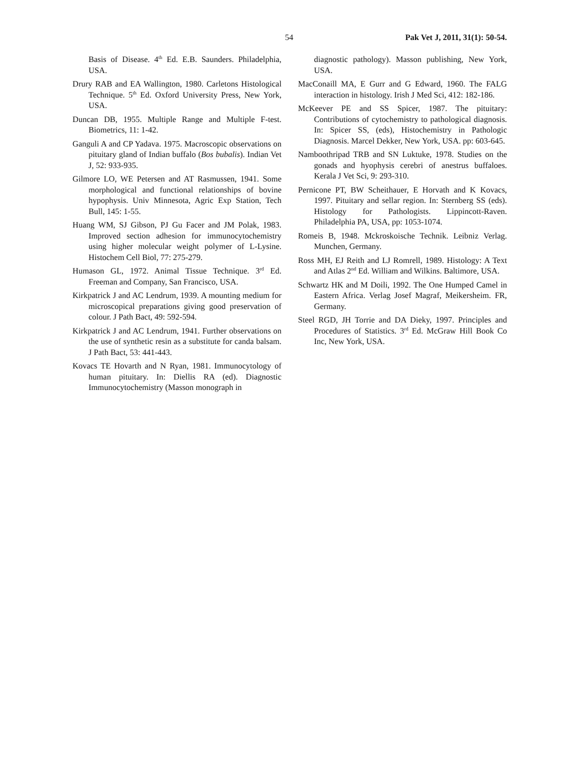54 Pak Vet J, 2011, 31(1): 50-54.
Basis of Disease. 4<sup>th</sup> Ed. E.B. Saunders. Philadelphia, USA.
Drury RAB and EA Wallington, 1980. Carletons Histological Technique. 5<sup>th</sup> Ed. Oxford University Press, New York, USA.
Duncan DB, 1955. Multiple Range and Multiple F-test. Biometrics, 11: 1-42.
Ganguli A and CP Yadava. 1975. Macroscopic observations on pituitary gland of Indian buffalo (Bos bubalis). Indian Vet J, 52: 933-935.
Gilmore LO, WE Petersen and AT Rasmussen, 1941. Some morphological and functional relationships of bovine hypophysis. Univ Minnesota, Agric Exp Station, Tech Bull, 145: 1-55.
Huang WM, SJ Gibson, PJ Gu Facer and JM Polak, 1983. Improved section adhesion for immunocytochemistry using higher molecular weight polymer of L-Lysine. Histochem Cell Biol, 77: 275-279.
Humason GL, 1972. Animal Tissue Technique. 3<sup>rd</sup> Ed. Freeman and Company, San Francisco, USA.
Kirkpatrick J and AC Lendrum, 1939. A mounting medium for microscopical preparations giving good preservation of colour. J Path Bact, 49: 592-594.
Kirkpatrick J and AC Lendrum, 1941. Further observations on the use of synthetic resin as a substitute for canda balsam. J Path Bact, 53: 441-443.
Kovacs TE Hovarth and N Ryan, 1981. Immunocytology of human pituitary. In: Diellis RA (ed). Diagnostic Immunocytochemistry (Masson monograph in
diagnostic pathology). Masson publishing, New York, USA.
MacConaill MA, E Gurr and G Edward, 1960. The FALG interaction in histology. Irish J Med Sci, 412: 182-186.
McKeever PE and SS Spicer, 1987. The pituitary: Contributions of cytochemistry to pathological diagnosis. In: Spicer SS, (eds), Histochemistry in Pathologic Diagnosis. Marcel Dekker, New York, USA. pp: 603-645.
Namboothripad TRB and SN Luktuke, 1978. Studies on the gonads and hyophysis cerebri of anestrus buffaloes. Kerala J Vet Sci, 9: 293-310.
Pernicone PT, BW Scheithauer, E Horvath and K Kovacs, 1997. Pituitary and sellar region. In: Sternberg SS (eds). Histology for Pathologists. Lippincott-Raven. Philadelphia PA, USA, pp: 1053-1074.
Romeis B, 1948. Mckroskoische Technik. Leibniz Verlag. Munchen, Germany.
Ross MH, EJ Reith and LJ Romrell, 1989. Histology: A Text and Atlas 2<sup>nd</sup> Ed. William and Wilkins. Baltimore, USA.
Schwartz HK and M Doili, 1992. The One Humped Camel in Eastern Africa. Verlag Josef Magraf, Meikersheim. FR, Germany.
Steel RGD, JH Torrie and DA Dieky, 1997. Principles and Procedures of Statistics. 3<sup>rd</sup> Ed. McGraw Hill Book Co Inc, New York, USA.